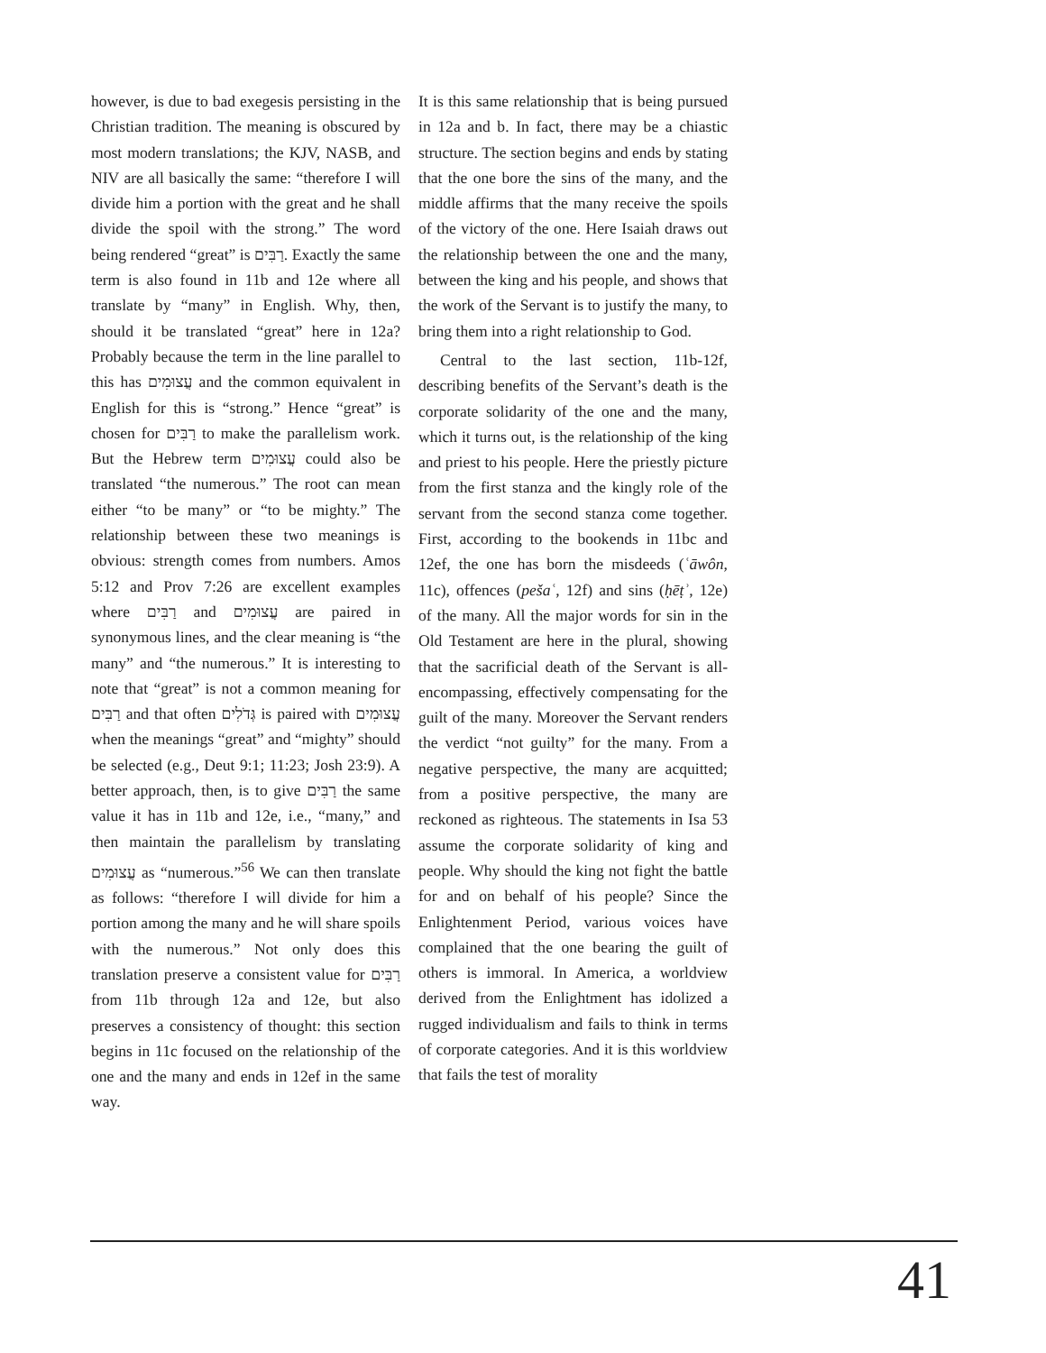however, is due to bad exegesis persisting in the Christian tradition. The meaning is obscured by most modern translations; the KJV, NASB, and NIV are all basically the same: “therefore I will divide him a portion with the great and he shall divide the spoil with the strong.” The word being rendered “great” is רַבִּים. Exactly the same term is also found in 11b and 12e where all translate by “many” in English. Why, then, should it be translated “great” here in 12a? Probably because the term in the line parallel to this has עֲצוּמִים and the common equivalent in English for this is “strong.” Hence “great” is chosen for רַבִּים to make the parallelism work. But the Hebrew term עֲצוּמִים could also be translated “the numerous.” The root can mean either “to be many” or “to be mighty.” The relationship between these two meanings is obvious: strength comes from numbers. Amos 5:12 and Prov 7:26 are excellent examples where רַבִּים and עֲצוּמִים are paired in synonymous lines, and the clear meaning is “the many” and “the numerous.” It is interesting to note that “great” is not a common meaning for רַבִּים and that often גְּדֹלִים is paired with עֲצוּמִים when the meanings “great” and “mighty” should be selected (e.g., Deut 9:1; 11:23; Josh 23:9). A better approach, then, is to give רַבִּים the same value it has in 11b and 12e, i.e., “many,” and then maintain the parallelism by translating עֲצוּמִים as “numerous.”<sup>56</sup> We can then translate as follows: “therefore I will divide for him a portion among the many and he will share spoils with the numerous.” Not only does this translation preserve a consistent value for רַבִּים from 11b through 12a and 12e, but also preserves a consistency of thought: this section begins in 11c focused on the relationship of the one and the many and ends in 12ef in the same way.
It is this same relationship that is being pursued in 12a and b. In fact, there may be a chiastic structure. The section begins and ends by stating that the one bore the sins of the many, and the middle affirms that the many receive the spoils of the victory of the one. Here Isaiah draws out the relationship between the one and the many, between the king and his people, and shows that the work of the Servant is to justify the many, to bring them into a right relationship to God.
Central to the last section, 11b-12f, describing benefits of the Servant’s death is the corporate solidarity of the one and the many, which it turns out, is the relationship of the king and priest to his people. Here the priestly picture from the first stanza and the kingly role of the servant from the second stanza come together. First, according to the bookends in 11bc and 12ef, the one has born the misdeeds (ʿāwôn, 11c), offences (pešaʿ, 12f) and sins (ḥēṭʾ, 12e) of the many. All the major words for sin in the Old Testament are here in the plural, showing that the sacrificial death of the Servant is all-encompassing, effectively compensating for the guilt of the many. Moreover the Servant renders the verdict “not guilty” for the many. From a negative perspective, the many are acquitted; from a positive perspective, the many are reckoned as righteous. The statements in Isa 53 assume the corporate solidarity of king and people. Why should the king not fight the battle for and on behalf of his people? Since the Enlightenment Period, various voices have complained that the one bearing the guilt of others is immoral. In America, a worldview derived from the Enlightment has idolized a rugged individualism and fails to think in terms of corporate categories. And it is this worldview that fails the test of morality
41